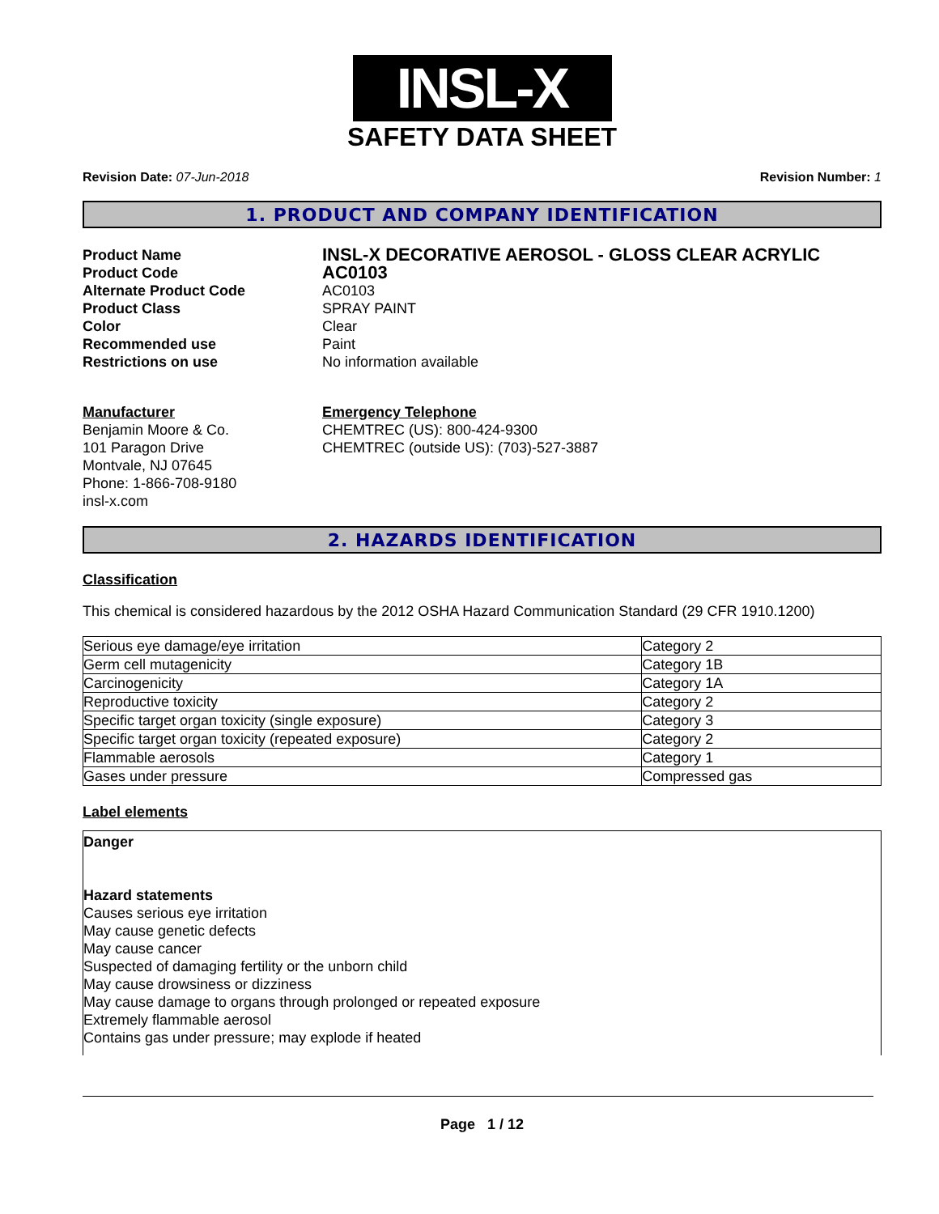INSL-X
SAFETY DATA SHEET
Revision Date: 07-Jun-2018 Revision Number: 1
1. PRODUCT AND COMPANY IDENTIFICATION
Product Name
INSL-X DECORATIVE AEROSOL - GLOSS CLEAR ACRYLIC
Product Code
AC0103
Alternate Product Code AC0103
Product Class SPRAY PAINT
Color Clear
Recommended use Paint
Restrictions on use No information available
Manufacturer
Benjamin Moore & Co.
101 Paragon Drive
Montvale, NJ 07645
Phone: 1-866-708-9180
insl-x.com
Emergency Telephone
CHEMTREC (US): 800-424-9300
CHEMTREC (outside US): (703)-527-3887
2. HAZARDS IDENTIFICATION
Classification
This chemical is considered hazardous by the 2012 OSHA Hazard Communication Standard (29 CFR 1910.1200)
| Serious eye damage/eye irritation | Category 2 |
| Germ cell mutagenicity | Category 1B |
| Carcinogenicity | Category 1A |
| Reproductive toxicity | Category 2 |
| Specific target organ toxicity (single exposure) | Category 3 |
| Specific target organ toxicity (repeated exposure) | Category 2 |
| Flammable aerosols | Category 1 |
| Gases under pressure | Compressed gas |
Label elements
Danger
Hazard statements
Causes serious eye irritation
May cause genetic defects
May cause cancer
Suspected of damaging fertility or the unborn child
May cause drowsiness or dizziness
May cause damage to organs through prolonged or repeated exposure
Extremely flammable aerosol
Contains gas under pressure; may explode if heated
Page 1 / 12